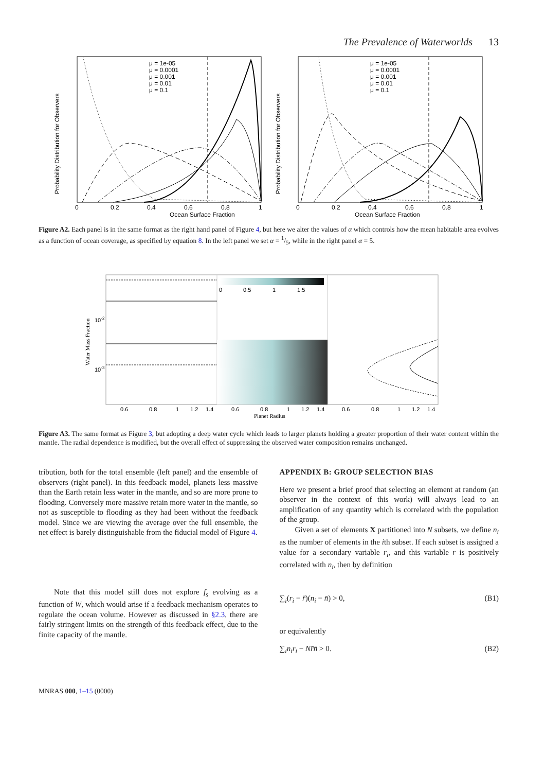The Prevalence of Waterworlds 13
Probability Distribution for Observers
Ocean Surface Fraction
0
0.2
0.4
0.6
0.8
1
μ = 1e-05
μ = 0.0001
μ = 0.001
μ = 0.01
μ = 0.1
Probability Distribution for Observers
Ocean Surface Fraction
0
0.2
0.4
0.6
0.8
1
μ = 1e-05
μ = 0.0001
μ = 0.001
μ = 0.01
μ = 0.1
Figure A2. Each panel is in the same format as the right hand panel of Figure 4, but here we alter the values of α which controls how the mean habitable area evolves as a function of ocean coverage, as specified by equation 8. In the left panel we set α = 1/5, while in the right panel α = 5.
0
0.5
1
1.5
Water Mass Fraction
10-2
10-3
0.6
0.8
1
1.2
1.4
0.6
0.8
1
1.2
1.4
0.6
0.8
1
1.2
1.4
Planet Radius
Figure A3. The same format as Figure 3, but adopting a deep water cycle which leads to larger planets holding a greater proportion of their water content within the mantle. The radial dependence is modified, but the overall effect of suppressing the observed water composition remains unchanged.
tribution, both for the total ensemble (left panel) and the ensemble of observers (right panel). In this feedback model, planets less massive than the Earth retain less water in the mantle, and so are more prone to flooding. Conversely more massive retain more water in the mantle, so not as susceptible to flooding as they had been without the feedback model. Since we are viewing the average over the full ensemble, the net effect is barely distinguishable from the fiducial model of Figure 4.
Note that this model still does not explore f<sub>s</sub> evolving as a function of W, which would arise if a feedback mechanism operates to regulate the ocean volume. However as discussed in §2.3, there are fairly stringent limits on the strength of this feedback effect, due to the finite capacity of the mantle.
APPENDIX B: GROUP SELECTION BIAS
Here we present a brief proof that selecting an element at random (an observer in the context of this work) will always lead to an amplification of any quantity which is correlated with the population of the group.
Given a set of elements X partitioned into N subsets, we define n<sub>i</sub> as the number of elements in the ith subset. If each subset is assigned a value for a secondary variable r<sub>i</sub>, and this variable r is positively correlated with n<sub>i</sub>, then by definition
∑<sub>i</sub>(r<sub>i</sub> − r̄)(n<sub>i</sub> − n̄) > 0, (B1)
or equivalently
∑<sub>i</sub>n<sub>i</sub>r<sub>i</sub> − Nr̄n̄ > 0. (B2)
MNRAS 000, 1–15 (0000)